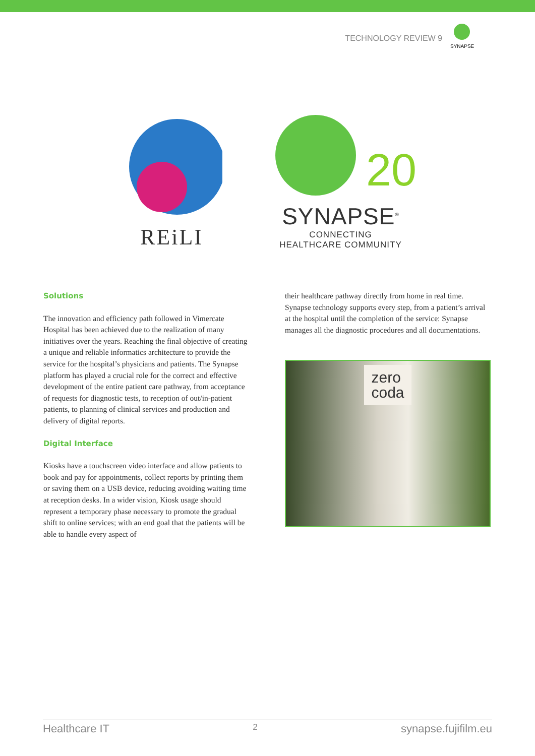TECHNOLOGY REVIEW 9
SYNAPSE
REiLI
20
SYNAPSE<sup>®</sup>
CONNECTING
HEALTHCARE COMMUNITY
Solutions
The innovation and efficiency path followed in Vimercate Hospital has been achieved due to the realization of many initiatives over the years. Reaching the final objective of creating a unique and reliable informatics architecture to provide the service for the hospital’s physicians and patients. The Synapse platform has played a crucial role for the correct and effective development of the entire patient care pathway, from acceptance of requests for diagnostic tests, to reception of out/in-patient patients, to planning of clinical services and production and delivery of digital reports.
Digital Interface
Kiosks have a touchscreen video interface and allow patients to book and pay for appointments, collect reports by printing them or saving them on a USB device, reducing avoiding waiting time at reception desks. In a wider vision, Kiosk usage should represent a temporary phase necessary to promote the gradual shift to online services; with an end goal that the patients will be able to handle every aspect of
their healthcare pathway directly from home in real time. Synapse technology supports every step, from a patient’s arrival at the hospital until the completion of the service: Synapse manages all the diagnostic procedures and all documentations.
zero
coda
Healthcare IT 2 synapse.fujifilm.eu